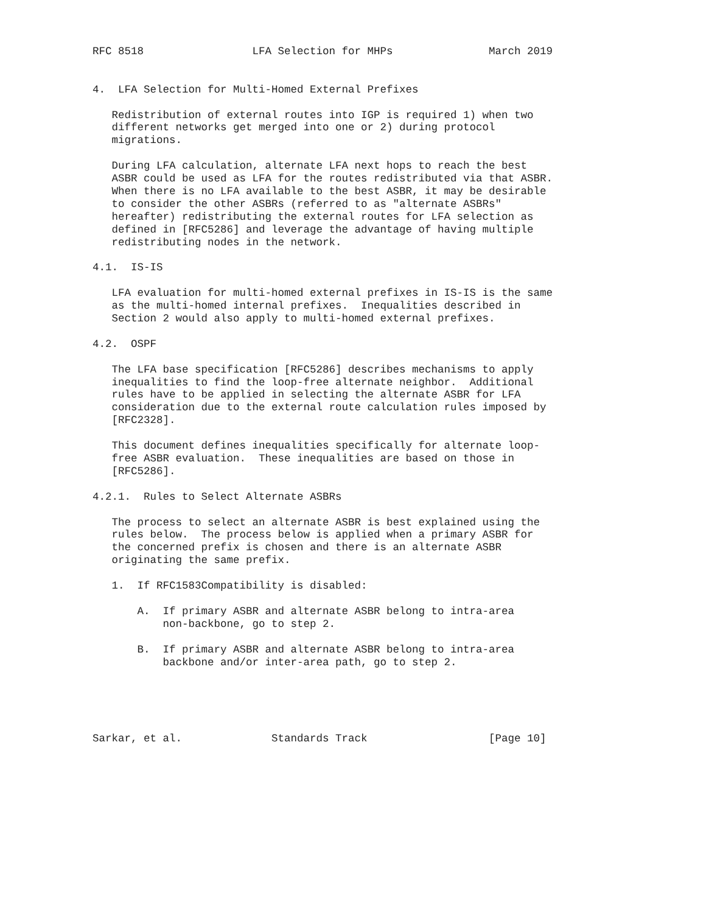RFC 8518                 LFA Selection for MHPs               March 2019


4.  LFA Selection for Multi-Homed External Prefixes

   Redistribution of external routes into IGP is required 1) when two
   different networks get merged into one or 2) during protocol
   migrations.

   During LFA calculation, alternate LFA next hops to reach the best
   ASBR could be used as LFA for the routes redistributed via that ASBR.
   When there is no LFA available to the best ASBR, it may be desirable
   to consider the other ASBRs (referred to as "alternate ASBRs"
   hereafter) redistributing the external routes for LFA selection as
   defined in [RFC5286] and leverage the advantage of having multiple
   redistributing nodes in the network.

4.1.  IS-IS

   LFA evaluation for multi-homed external prefixes in IS-IS is the same
   as the multi-homed internal prefixes.  Inequalities described in
   Section 2 would also apply to multi-homed external prefixes.

4.2.  OSPF

   The LFA base specification [RFC5286] describes mechanisms to apply
   inequalities to find the loop-free alternate neighbor.  Additional
   rules have to be applied in selecting the alternate ASBR for LFA
   consideration due to the external route calculation rules imposed by
   [RFC2328].

   This document defines inequalities specifically for alternate loop-
   free ASBR evaluation.  These inequalities are based on those in
   [RFC5286].

4.2.1.  Rules to Select Alternate ASBRs

   The process to select an alternate ASBR is best explained using the
   rules below.  The process below is applied when a primary ASBR for
   the concerned prefix is chosen and there is an alternate ASBR
   originating the same prefix.

   1.  If RFC1583Compatibility is disabled:

       A.  If primary ASBR and alternate ASBR belong to intra-area
           non-backbone, go to step 2.

       B.  If primary ASBR and alternate ASBR belong to intra-area
           backbone and/or inter-area path, go to step 2.





Sarkar, et al.              Standards Track                   [Page 10]